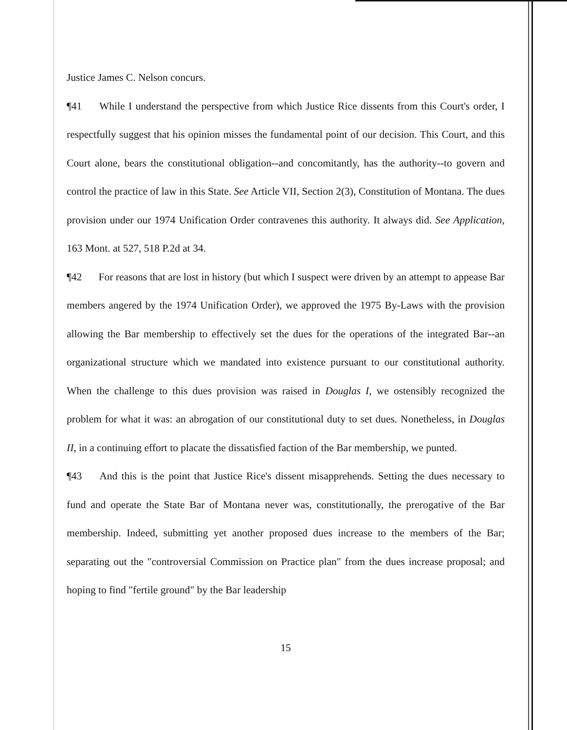Justice James C. Nelson concurs.
¶41 While I understand the perspective from which Justice Rice dissents from this Court's order, I respectfully suggest that his opinion misses the fundamental point of our decision. This Court, and this Court alone, bears the constitutional obligation--and concomitantly, has the authority--to govern and control the practice of law in this State. See Article VII, Section 2(3), Constitution of Montana. The dues provision under our 1974 Unification Order contravenes this authority. It always did. See Application, 163 Mont. at 527, 518 P.2d at 34.
¶42 For reasons that are lost in history (but which I suspect were driven by an attempt to appease Bar members angered by the 1974 Unification Order), we approved the 1975 By-Laws with the provision allowing the Bar membership to effectively set the dues for the operations of the integrated Bar--an organizational structure which we mandated into existence pursuant to our constitutional authority. When the challenge to this dues provision was raised in Douglas I, we ostensibly recognized the problem for what it was: an abrogation of our constitutional duty to set dues. Nonetheless, in Douglas II, in a continuing effort to placate the dissatisfied faction of the Bar membership, we punted.
¶43 And this is the point that Justice Rice's dissent misapprehends. Setting the dues necessary to fund and operate the State Bar of Montana never was, constitutionally, the prerogative of the Bar membership. Indeed, submitting yet another proposed dues increase to the members of the Bar; separating out the "controversial Commission on Practice plan" from the dues increase proposal; and hoping to find "fertile ground" by the Bar leadership
15